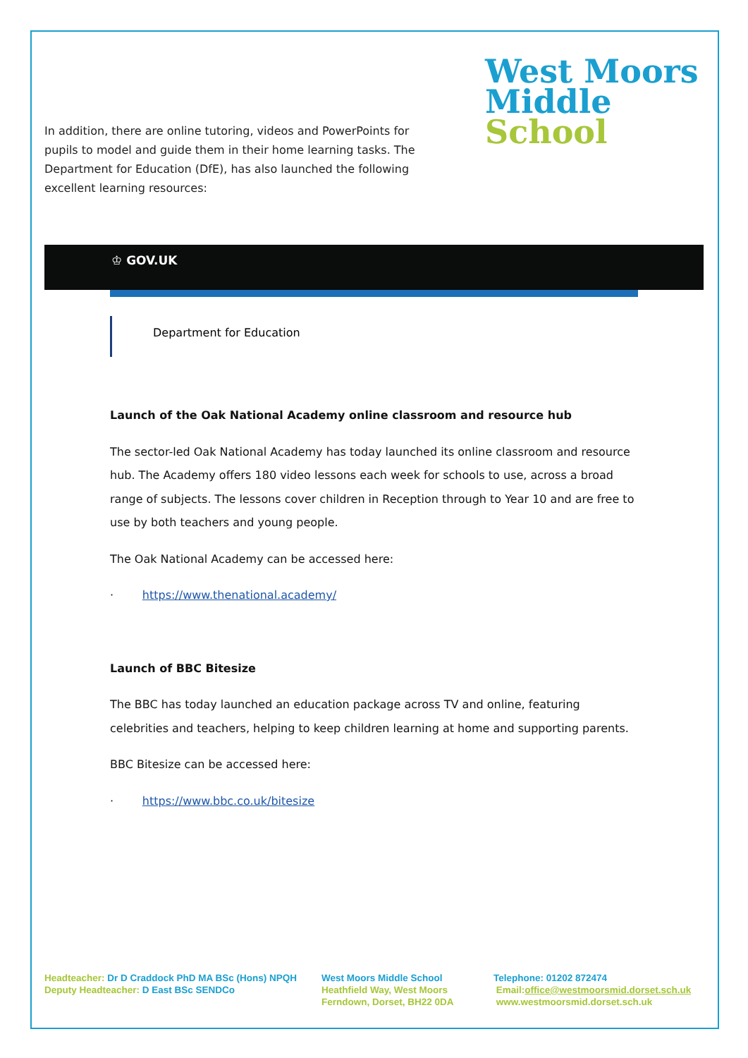In addition, there are online tutoring, videos and PowerPoints for pupils to model and guide them in their home learning tasks. The Department for Education (DfE), has also launched the following excellent learning resources:
West Moors
Middle
School
♔ GOV.UK
Department for Education
Launch of the Oak National Academy online classroom and resource hub
The sector-led Oak National Academy has today launched its online classroom and resource hub. The Academy offers 180 video lessons each week for schools to use, across a broad range of subjects. The lessons cover children in Reception through to Year 10 and are free to use by both teachers and young people.
The Oak National Academy can be accessed here:
· https://www.thenational.academy/
Launch of BBC Bitesize
The BBC has today launched an education package across TV and online, featuring celebrities and teachers, helping to keep children learning at home and supporting parents.
BBC Bitesize can be accessed here:
· https://www.bbc.co.uk/bitesize
Headteacher: Dr D Craddock PhD MA BSc (Hons) NPQH
Deputy Headteacher: D East BSc SENDCo
West Moors Middle School
Heathfield Way, West Moors
Ferndown, Dorset, BH22 0DA
Telephone: 01202 872474
Email:office@westmoorsmid.dorset.sch.uk
www.westmoorsmid.dorset.sch.uk